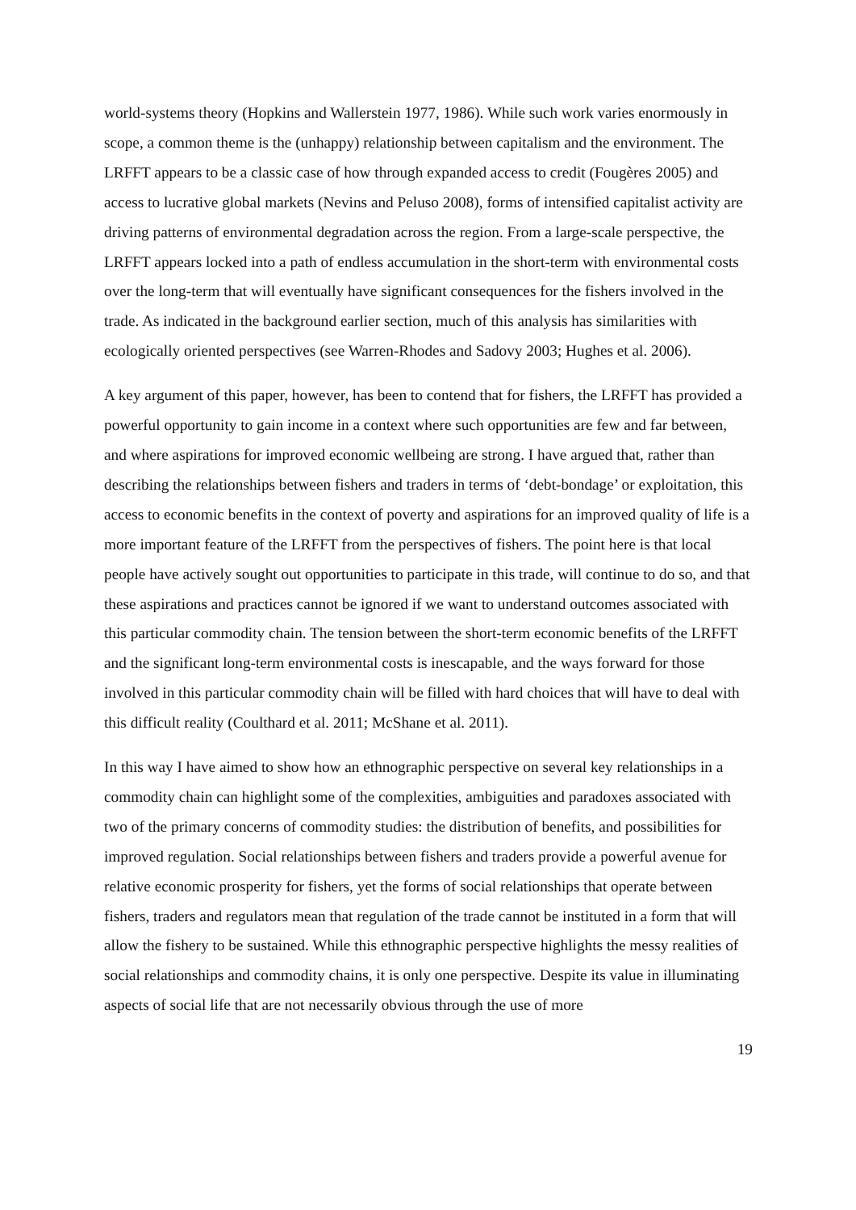world-systems theory (Hopkins and Wallerstein 1977, 1986). While such work varies enormously in scope, a common theme is the (unhappy) relationship between capitalism and the environment. The LRFFT appears to be a classic case of how through expanded access to credit (Fougères 2005) and access to lucrative global markets (Nevins and Peluso 2008), forms of intensified capitalist activity are driving patterns of environmental degradation across the region. From a large-scale perspective, the LRFFT appears locked into a path of endless accumulation in the short-term with environmental costs over the long-term that will eventually have significant consequences for the fishers involved in the trade. As indicated in the background earlier section, much of this analysis has similarities with ecologically oriented perspectives (see Warren-Rhodes and Sadovy 2003; Hughes et al. 2006).
A key argument of this paper, however, has been to contend that for fishers, the LRFFT has provided a powerful opportunity to gain income in a context where such opportunities are few and far between, and where aspirations for improved economic wellbeing are strong. I have argued that, rather than describing the relationships between fishers and traders in terms of ‘debt-bondage’ or exploitation, this access to economic benefits in the context of poverty and aspirations for an improved quality of life is a more important feature of the LRFFT from the perspectives of fishers. The point here is that local people have actively sought out opportunities to participate in this trade, will continue to do so, and that these aspirations and practices cannot be ignored if we want to understand outcomes associated with this particular commodity chain. The tension between the short-term economic benefits of the LRFFT and the significant long-term environmental costs is inescapable, and the ways forward for those involved in this particular commodity chain will be filled with hard choices that will have to deal with this difficult reality (Coulthard et al. 2011; McShane et al. 2011).
In this way I have aimed to show how an ethnographic perspective on several key relationships in a commodity chain can highlight some of the complexities, ambiguities and paradoxes associated with two of the primary concerns of commodity studies: the distribution of benefits, and possibilities for improved regulation. Social relationships between fishers and traders provide a powerful avenue for relative economic prosperity for fishers, yet the forms of social relationships that operate between fishers, traders and regulators mean that regulation of the trade cannot be instituted in a form that will allow the fishery to be sustained. While this ethnographic perspective highlights the messy realities of social relationships and commodity chains, it is only one perspective. Despite its value in illuminating aspects of social life that are not necessarily obvious through the use of more
19